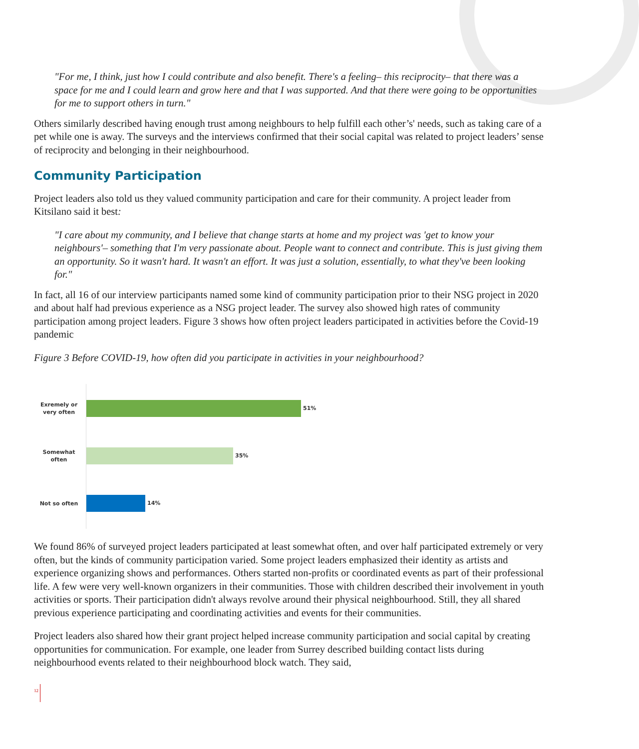"For me, I think, just how I could contribute and also benefit. There's a feeling– this reciprocity– that there was a space for me and I could learn and grow here and that I was supported. And that there were going to be opportunities for me to support others in turn."
Others similarly described having enough trust among neighbours to help fulfill each other’s' needs, such as taking care of a pet while one is away. The surveys and the interviews confirmed that their social capital was related to project leaders’ sense of reciprocity and belonging in their neighbourhood.
Community Participation
Project leaders also told us they valued community participation and care for their community. A project leader from Kitsilano said it best:
"I care about my community, and I believe that change starts at home and my project was 'get to know your neighbours'– something that I'm very passionate about. People want to connect and contribute. This is just giving them an opportunity. So it wasn't hard. It wasn't an effort. It was just a solution, essentially, to what they've been looking for."
In fact, all 16 of our interview participants named some kind of community participation prior to their NSG project in 2020 and about half had previous experience as a NSG project leader. The survey also showed high rates of community participation among project leaders. Figure 3 shows how often project leaders participated in activities before the Covid-19 pandemic
Figure 3 Before COVID-19, how often did you participate in activities in your neighbourhood?
Exremely or very often
51%
Somewhat often
35%
Not so often
14%
We found 86% of surveyed project leaders participated at least somewhat often, and over half participated extremely or very often, but the kinds of community participation varied. Some project leaders emphasized their identity as artists and experience organizing shows and performances. Others started non-profits or coordinated events as part of their professional life. A few were very well-known organizers in their communities. Those with children described their involvement in youth activities or sports. Their participation didn't always revolve around their physical neighbourhood. Still, they all shared previous experience participating and coordinating activities and events for their communities.
Project leaders also shared how their grant project helped increase community participation and social capital by creating opportunities for communication. For example, one leader from Surrey described building contact lists during neighbourhood events related to their neighbourhood block watch. They said,
12